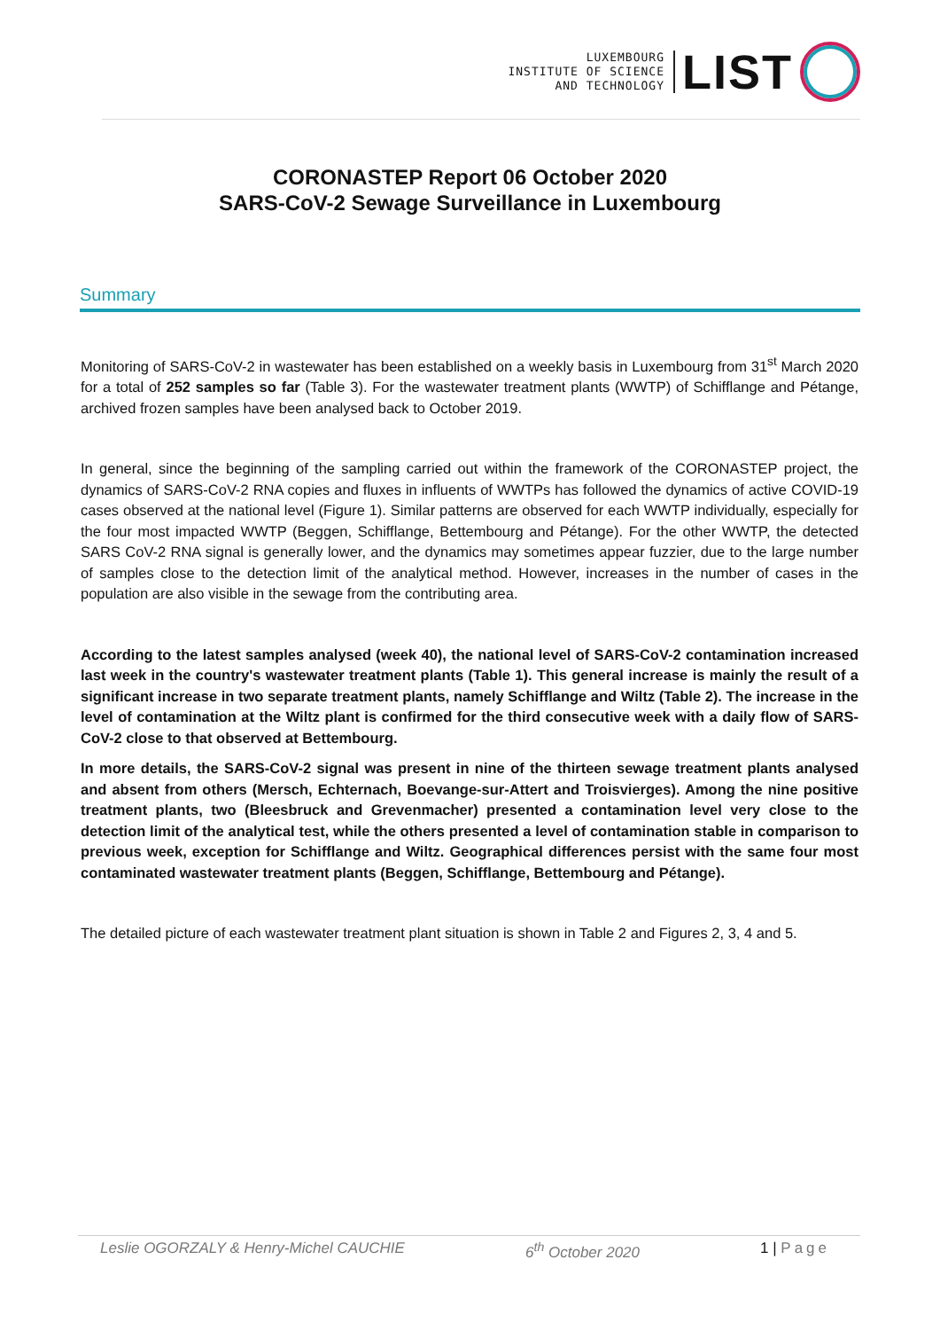LUXEMBOURG
INSTITUTE OF SCIENCE
AND TECHNOLOGY
LIST
CORONASTEP Report 06 October 2020
SARS-CoV-2 Sewage Surveillance in Luxembourg
Summary
Monitoring of SARS-CoV-2 in wastewater has been established on a weekly basis in Luxembourg from 31<sup>st</sup> March 2020 for a total of 252 samples so far (Table 3). For the wastewater treatment plants (WWTP) of Schifflange and Pétange, archived frozen samples have been analysed back to October 2019.
In general, since the beginning of the sampling carried out within the framework of the CORONASTEP project, the dynamics of SARS-CoV-2 RNA copies and fluxes in influents of WWTPs has followed the dynamics of active COVID-19 cases observed at the national level (Figure 1). Similar patterns are observed for each WWTP individually, especially for the four most impacted WWTP (Beggen, Schifflange, Bettembourg and Pétange). For the other WWTP, the detected SARS CoV-2 RNA signal is generally lower, and the dynamics may sometimes appear fuzzier, due to the large number of samples close to the detection limit of the analytical method. However, increases in the number of cases in the population are also visible in the sewage from the contributing area.
According to the latest samples analysed (week 40), the national level of SARS-CoV-2 contamination increased last week in the country's wastewater treatment plants (Table 1). This general increase is mainly the result of a significant increase in two separate treatment plants, namely Schifflange and Wiltz (Table 2). The increase in the level of contamination at the Wiltz plant is confirmed for the third consecutive week with a daily flow of SARS-CoV-2 close to that observed at Bettembourg.
In more details, the SARS-CoV-2 signal was present in nine of the thirteen sewage treatment plants analysed and absent from others (Mersch, Echternach, Boevange-sur-Attert and Troisvierges). Among the nine positive treatment plants, two (Bleesbruck and Grevenmacher) presented a contamination level very close to the detection limit of the analytical test, while the others presented a level of contamination stable in comparison to previous week, exception for Schifflange and Wiltz. Geographical differences persist with the same four most contaminated wastewater treatment plants (Beggen, Schifflange, Bettembourg and Pétange).
The detailed picture of each wastewater treatment plant situation is shown in Table 2 and Figures 2, 3, 4 and 5.
Leslie OGORZALY & Henry-Michel CAUCHIE 6<sup>th</sup> October 2020 1 | Page